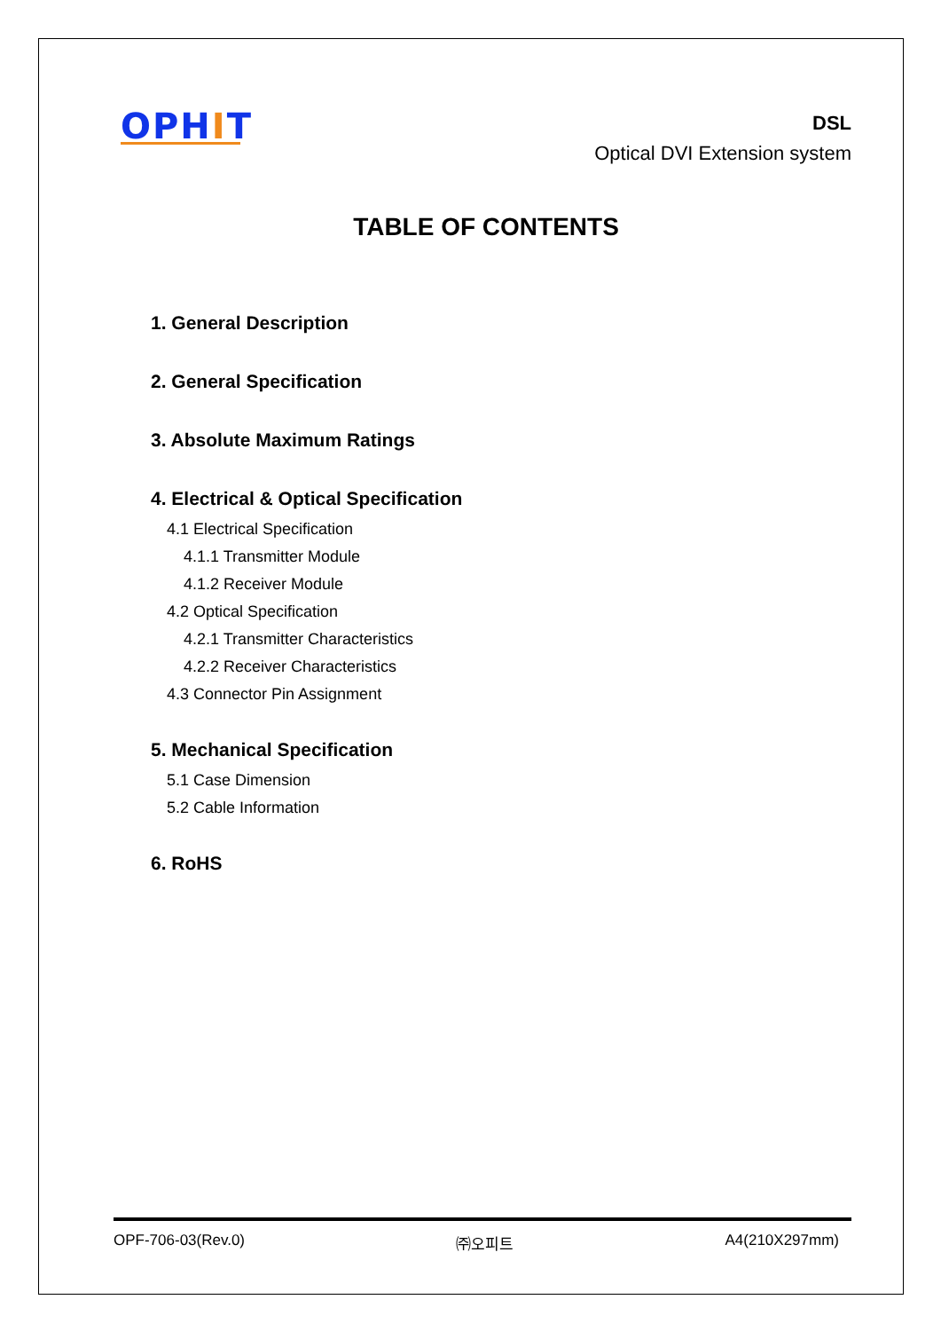OPHIT
DSL
Optical DVI Extension system
TABLE OF CONTENTS
1. General Description
2. General Specification
3. Absolute Maximum Ratings
4. Electrical & Optical Specification
4.1 Electrical Specification
4.1.1 Transmitter Module
4.1.2 Receiver Module
4.2 Optical Specification
4.2.1 Transmitter Characteristics
4.2.2 Receiver Characteristics
4.3 Connector Pin Assignment
5. Mechanical Specification
5.1 Case Dimension
5.2 Cable Information
6. RoHS
OPF-706-03(Rev.0) ㈜오피트 A4(210X297mm)